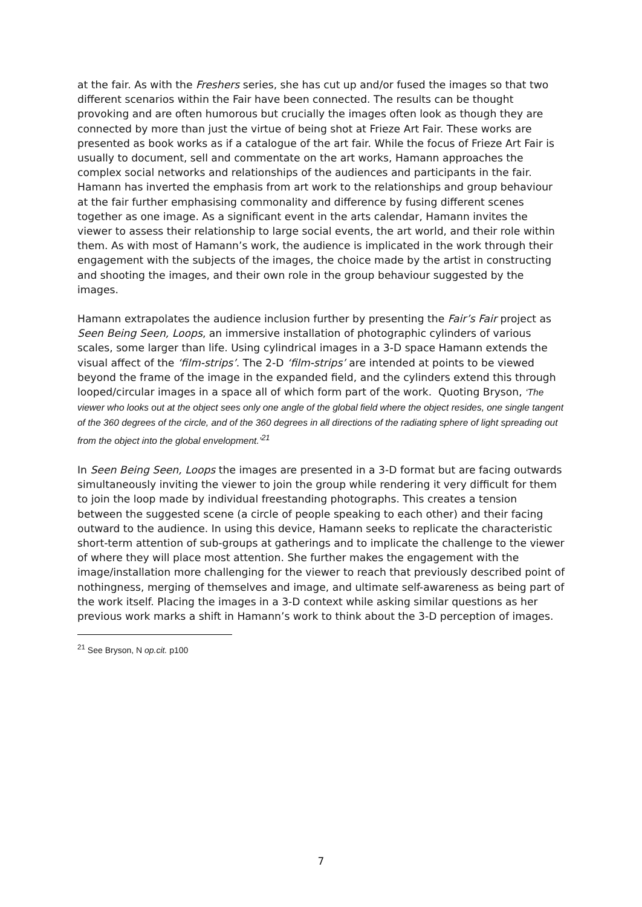at the fair. As with the Freshers series, she has cut up and/or fused the images so that two different scenarios within the Fair have been connected. The results can be thought provoking and are often humorous but crucially the images often look as though they are connected by more than just the virtue of being shot at Frieze Art Fair. These works are presented as book works as if a catalogue of the art fair. While the focus of Frieze Art Fair is usually to document, sell and commentate on the art works, Hamann approaches the complex social networks and relationships of the audiences and participants in the fair. Hamann has inverted the emphasis from art work to the relationships and group behaviour at the fair further emphasising commonality and difference by fusing different scenes together as one image. As a significant event in the arts calendar, Hamann invites the viewer to assess their relationship to large social events, the art world, and their role within them. As with most of Hamann’s work, the audience is implicated in the work through their engagement with the subjects of the images, the choice made by the artist in constructing and shooting the images, and their own role in the group behaviour suggested by the images.
Hamann extrapolates the audience inclusion further by presenting the Fair’s Fair project as Seen Being Seen, Loops, an immersive installation of photographic cylinders of various scales, some larger than life. Using cylindrical images in a 3-D space Hamann extends the visual affect of the ‘film-strips’. The 2-D ‘film-strips’ are intended at points to be viewed beyond the frame of the image in the expanded field, and the cylinders extend this through looped/circular images in a space all of which form part of the work. Quoting Bryson, ‘The viewer who looks out at the object sees only one angle of the global field where the object resides, one single tangent of the 360 degrees of the circle, and of the 360 degrees in all directions of the radiating sphere of light spreading out from the object into the global envelopment.’<sup>21</sup>
In Seen Being Seen, Loops the images are presented in a 3-D format but are facing outwards simultaneously inviting the viewer to join the group while rendering it very difficult for them to join the loop made by individual freestanding photographs. This creates a tension between the suggested scene (a circle of people speaking to each other) and their facing outward to the audience. In using this device, Hamann seeks to replicate the characteristic short-term attention of sub-groups at gatherings and to implicate the challenge to the viewer of where they will place most attention. She further makes the engagement with the image/installation more challenging for the viewer to reach that previously described point of nothingness, merging of themselves and image, and ultimate self-awareness as being part of the work itself. Placing the images in a 3-D context while asking similar questions as her previous work marks a shift in Hamann’s work to think about the 3-D perception of images.
<sup>21</sup> See Bryson, N op.cit. p100
7